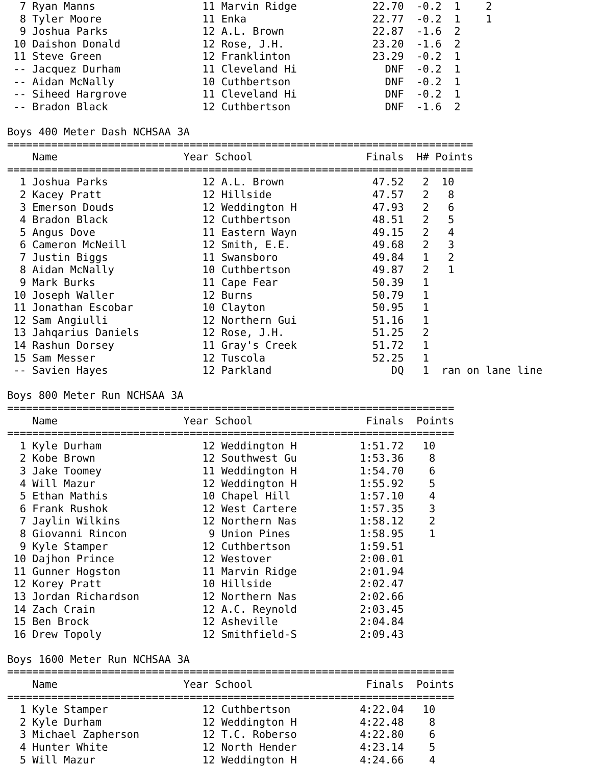7 Ryan Manns                 11 Marvin Ridge            22.70  -0.2  1    2
  8 Tyler Moore                11 Enka                    22.77  -0.2  1    1
  9 Joshua Parks               12 A.L. Brown              22.87  -1.6  2
 10 Daishon Donald             12 Rose, J.H.              23.20  -1.6  2
 11 Steve Green                12 Franklinton             23.29  -0.2  1
 -- Jacquez Durham             11 Cleveland Hi              DNF  -0.2  1
 -- Aidan McNally              10 Cuthbertson               DNF  -0.2  1
 -- Siheed Hargrove            11 Cleveland Hi              DNF  -0.2  1
 -- Bradon Black               12 Cuthbertson               DNF  -1.6  2

Boys 400 Meter Dash NCHSAA 3A
==========================================================================
    Name                    Year School                  Finals  H# Points
==========================================================================
  1 Joshua Parks               12 A.L. Brown              47.52   2  10
  2 Kacey Pratt                12 Hillside                47.57   2   8
  3 Emerson Douds              12 Weddington H            47.93   2   6
  4 Bradon Black               12 Cuthbertson             48.51   2   5
  5 Angus Dove                 11 Eastern Wayn            49.15   2   4
  6 Cameron McNeill            12 Smith, E.E.             49.68   2   3
  7 Justin Biggs               11 Swansboro               49.84   1   2
  8 Aidan McNally              10 Cuthbertson             49.87   2   1
  9 Mark Burks                 11 Cape Fear               50.39   1
 10 Joseph Waller              12 Burns                   50.79   1
 11 Jonathan Escobar           10 Clayton                 50.95   1
 12 Sam Angiulli               12 Northern Gui            51.16   1
 13 Jahqarius Daniels          12 Rose, J.H.              51.25   2
 14 Rashun Dorsey              11 Gray's Creek            51.72   1
 15 Sam Messer                 12 Tuscola                 52.25   1
 -- Savien Hayes               12 Parkland                   DQ   1  ran on lane line

Boys 800 Meter Run NCHSAA 3A
=======================================================================
    Name                    Year School                  Finals  Points
=======================================================================
  1 Kyle Durham                12 Weddington H          1:51.72   10
  2 Kobe Brown                 12 Southwest Gu          1:53.36    8
  3 Jake Toomey                11 Weddington H          1:54.70    6
  4 Will Mazur                 12 Weddington H          1:55.92    5
  5 Ethan Mathis               10 Chapel Hill           1:57.10    4
  6 Frank Rushok               12 West Cartere          1:57.35    3
  7 Jaylin Wilkins             12 Northern Nas          1:58.12    2
  8 Giovanni Rincon             9 Union Pines           1:58.95    1
  9 Kyle Stamper               12 Cuthbertson           1:59.51
 10 Dajhon Prince              12 Westover              2:00.01
 11 Gunner Hogston             11 Marvin Ridge          2:01.94
 12 Korey Pratt                10 Hillside              2:02.47
 13 Jordan Richardson          12 Northern Nas          2:02.66
 14 Zach Crain                 12 A.C. Reynold          2:03.45
 15 Ben Brock                  12 Asheville             2:04.84
 16 Drew Topoly                12 Smithfield-S          2:09.43

Boys 1600 Meter Run NCHSAA 3A
=======================================================================
    Name                    Year School                  Finals  Points
=======================================================================
  1 Kyle Stamper               12 Cuthbertson           4:22.04   10
  2 Kyle Durham                12 Weddington H          4:22.48    8
  3 Michael Zapherson          12 T.C. Roberso          4:22.80    6
  4 Hunter White               12 North Hender          4:23.14    5
  5 Will Mazur                 12 Weddington H          4:24.66    4